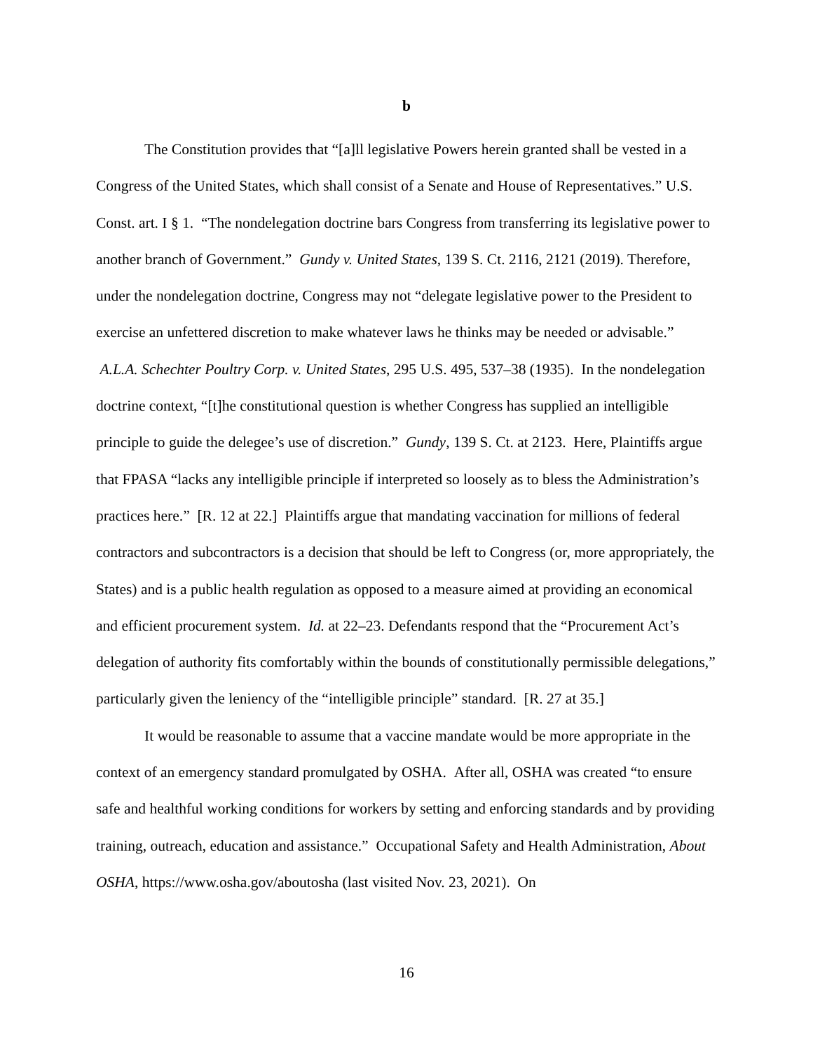b
The Constitution provides that “[a]ll legislative Powers herein granted shall be vested in a Congress of the United States, which shall consist of a Senate and House of Representatives.” U.S. Const. art. I § 1. “The nondelegation doctrine bars Congress from transferring its legislative power to another branch of Government.” Gundy v. United States, 139 S. Ct. 2116, 2121 (2019). Therefore, under the nondelegation doctrine, Congress may not “delegate legislative power to the President to exercise an unfettered discretion to make whatever laws he thinks may be needed or advisable.” A.L.A. Schechter Poultry Corp. v. United States, 295 U.S. 495, 537–38 (1935). In the nondelegation doctrine context, “[t]he constitutional question is whether Congress has supplied an intelligible principle to guide the delegee’s use of discretion.” Gundy, 139 S. Ct. at 2123. Here, Plaintiffs argue that FPASA “lacks any intelligible principle if interpreted so loosely as to bless the Administration’s practices here.” [R. 12 at 22.] Plaintiffs argue that mandating vaccination for millions of federal contractors and subcontractors is a decision that should be left to Congress (or, more appropriately, the States) and is a public health regulation as opposed to a measure aimed at providing an economical and efficient procurement system. Id. at 22–23. Defendants respond that the “Procurement Act’s delegation of authority fits comfortably within the bounds of constitutionally permissible delegations,” particularly given the leniency of the “intelligible principle” standard. [R. 27 at 35.]
It would be reasonable to assume that a vaccine mandate would be more appropriate in the context of an emergency standard promulgated by OSHA. After all, OSHA was created “to ensure safe and healthful working conditions for workers by setting and enforcing standards and by providing training, outreach, education and assistance.” Occupational Safety and Health Administration, About OSHA, https://www.osha.gov/aboutosha (last visited Nov. 23, 2021). On
16